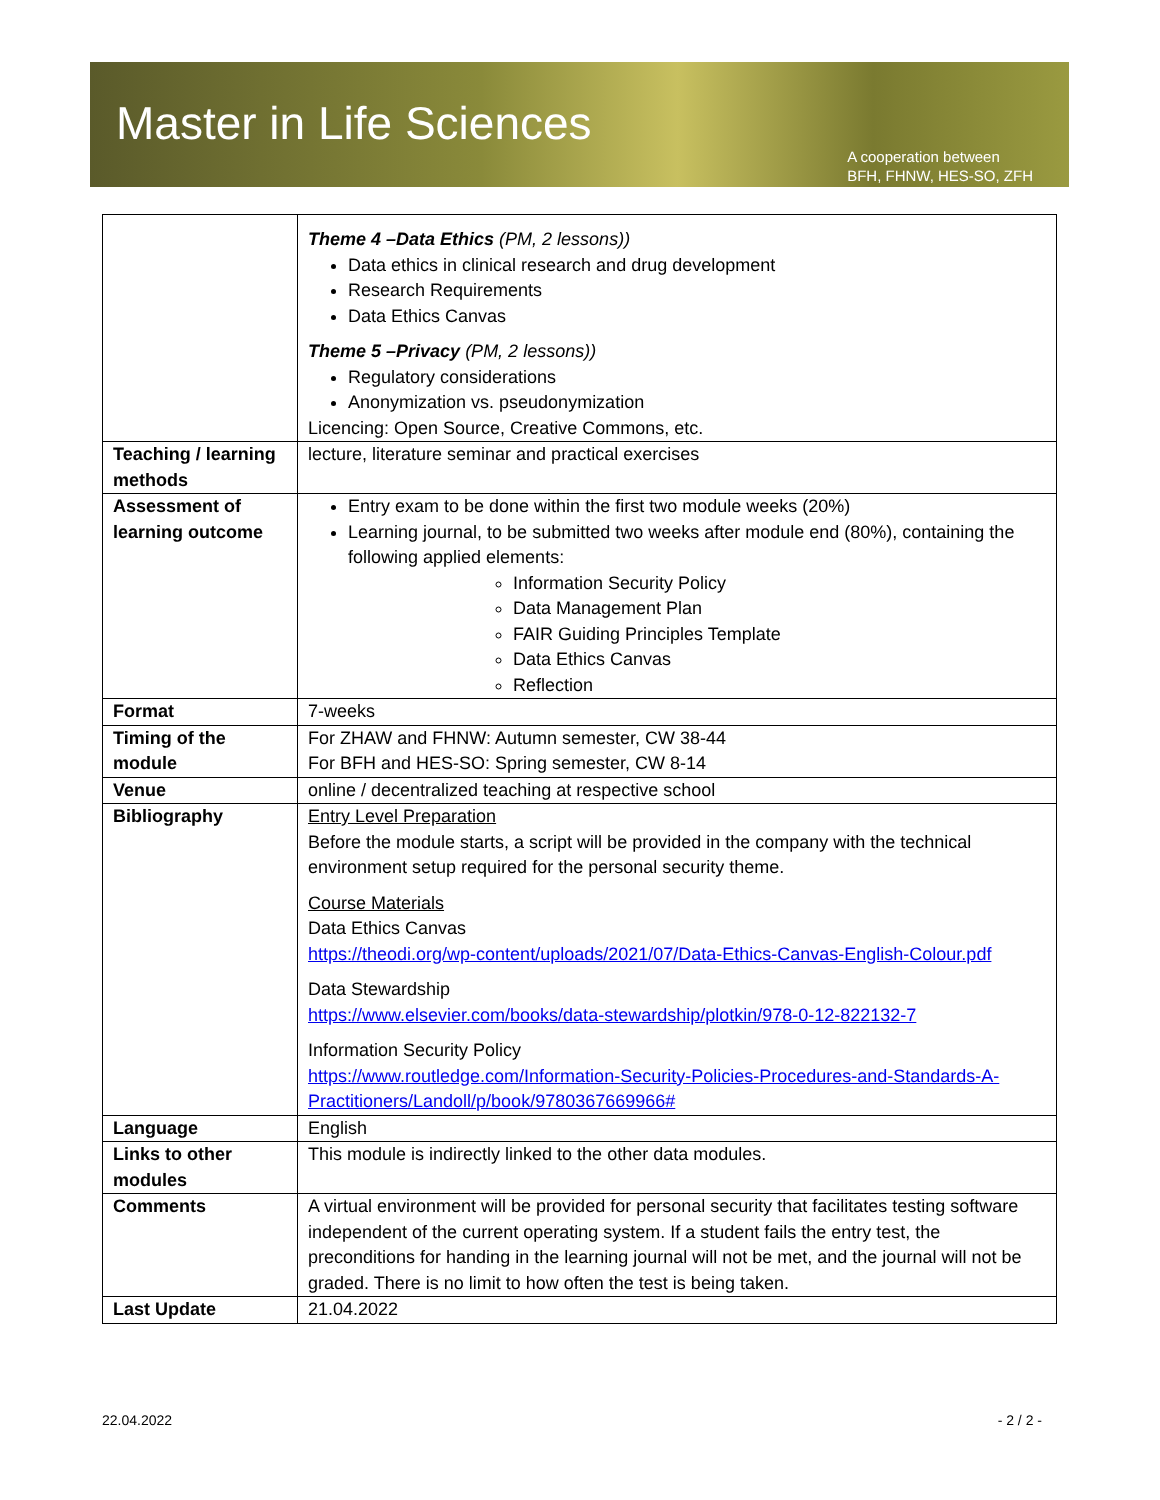Master in Life Sciences
A cooperation between
BFH, FHNW, HES-SO, ZFH
| | Theme 4 –Data Ethics (PM, 2 lessons)) Data ethics in clinical research and drug development Research Requirements Data Ethics Canvas Theme 5 –Privacy (PM, 2 lessons)) Regulatory considerations Anonymization vs. pseudonymization Licencing: Open Source, Creative Commons, etc. |
| Teaching / learning methods | lecture, literature seminar and practical exercises |
| Assessment of learning outcome | Entry exam to be done within the first two module weeks (20%) Learning journal, to be submitted two weeks after module end (80%), containing the following applied elements: Information Security Policy Data Management Plan FAIR Guiding Principles Template Data Ethics Canvas Reflection |
| Format | 7-weeks |
| Timing of the module | For ZHAW and FHNW: Autumn semester, CW 38-44 For BFH and HES-SO: Spring semester, CW 8-14 |
| Venue | online / decentralized teaching at respective school |
| Bibliography | Entry Level Preparation Before the module starts, a script will be provided in the company with the technical environment setup required for the personal security theme. Course Materials Data Ethics Canvas https://theodi.org/wp-content/uploads/2021/07/Data-Ethics-Canvas-English-Colour.pdf Data Stewardship https://www.elsevier.com/books/data-stewardship/plotkin/978-0-12-822132-7 Information Security Policy https://www.routledge.com/Information-Security-Policies-Procedures-and-Standards-A-Practitioners/Landoll/p/book/9780367669966# |
| Language | English |
| Links to other modules | This module is indirectly linked to the other data modules. |
| Comments | A virtual environment will be provided for personal security that facilitates testing software independent of the current operating system. If a student fails the entry test, the preconditions for handing in the learning journal will not be met, and the journal will not be graded. There is no limit to how often the test is being taken. |
| Last Update | 21.04.2022 |
22.04.2022 - 2 / 2 -